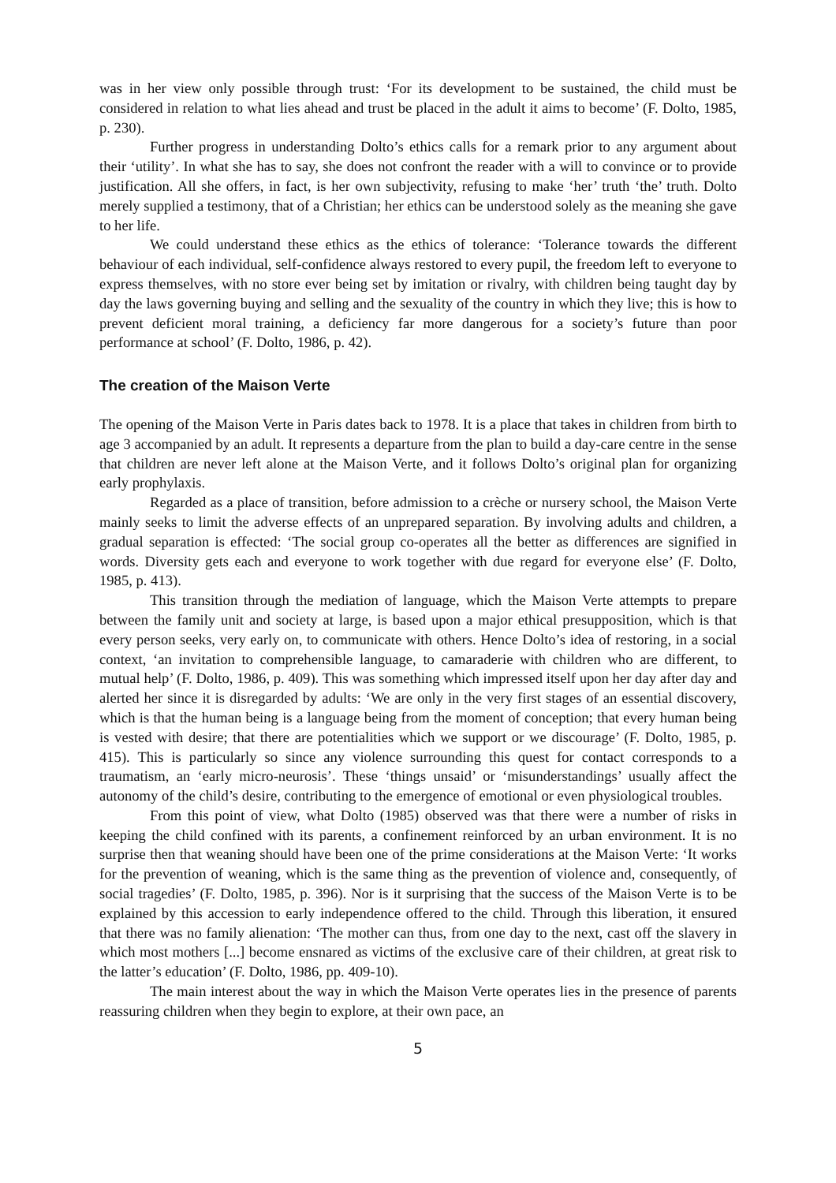was in her view only possible through trust: ‘For its development to be sustained, the child must be considered in relation to what lies ahead and trust be placed in the adult it aims to become’ (F. Dolto, 1985, p. 230).
Further progress in understanding Dolto’s ethics calls for a remark prior to any argument about their ‘utility’. In what she has to say, she does not confront the reader with a will to convince or to provide justification. All she offers, in fact, is her own subjectivity, refusing to make ‘her’ truth ‘the’ truth. Dolto merely supplied a testimony, that of a Christian; her ethics can be understood solely as the meaning she gave to her life.
We could understand these ethics as the ethics of tolerance: ‘Tolerance towards the different behaviour of each individual, self-confidence always restored to every pupil, the freedom left to everyone to express themselves, with no store ever being set by imitation or rivalry, with children being taught day by day the laws governing buying and selling and the sexuality of the country in which they live; this is how to prevent deficient moral training, a deficiency far more dangerous for a society’s future than poor performance at school’ (F. Dolto, 1986, p. 42).
The creation of the Maison Verte
The opening of the Maison Verte in Paris dates back to 1978. It is a place that takes in children from birth to age 3 accompanied by an adult. It represents a departure from the plan to build a day-care centre in the sense that children are never left alone at the Maison Verte, and it follows Dolto’s original plan for organizing early prophylaxis.
Regarded as a place of transition, before admission to a crèche or nursery school, the Maison Verte mainly seeks to limit the adverse effects of an unprepared separation. By involving adults and children, a gradual separation is effected: ‘The social group co-operates all the better as differences are signified in words. Diversity gets each and everyone to work together with due regard for everyone else’ (F. Dolto, 1985, p. 413).
This transition through the mediation of language, which the Maison Verte attempts to prepare between the family unit and society at large, is based upon a major ethical presupposition, which is that every person seeks, very early on, to communicate with others. Hence Dolto’s idea of restoring, in a social context, ‘an invitation to comprehensible language, to camaraderie with children who are different, to mutual help’ (F. Dolto, 1986, p. 409). This was something which impressed itself upon her day after day and alerted her since it is disregarded by adults: ‘We are only in the very first stages of an essential discovery, which is that the human being is a language being from the moment of conception; that every human being is vested with desire; that there are potentialities which we support or we discourage’ (F. Dolto, 1985, p. 415). This is particularly so since any violence surrounding this quest for contact corresponds to a traumatism, an ‘early micro-neurosis’. These ‘things unsaid’ or ‘misunderstandings’ usually affect the autonomy of the child’s desire, contributing to the emergence of emotional or even physiological troubles.
From this point of view, what Dolto (1985) observed was that there were a number of risks in keeping the child confined with its parents, a confinement reinforced by an urban environment. It is no surprise then that weaning should have been one of the prime considerations at the Maison Verte: ‘It works for the prevention of weaning, which is the same thing as the prevention of violence and, consequently, of social tragedies’ (F. Dolto, 1985, p. 396). Nor is it surprising that the success of the Maison Verte is to be explained by this accession to early independence offered to the child. Through this liberation, it ensured that there was no family alienation: ‘The mother can thus, from one day to the next, cast off the slavery in which most mothers [...] become ensnared as victims of the exclusive care of their children, at great risk to the latter’s education’ (F. Dolto, 1986, pp. 409-10).
The main interest about the way in which the Maison Verte operates lies in the presence of parents reassuring children when they begin to explore, at their own pace, an
5